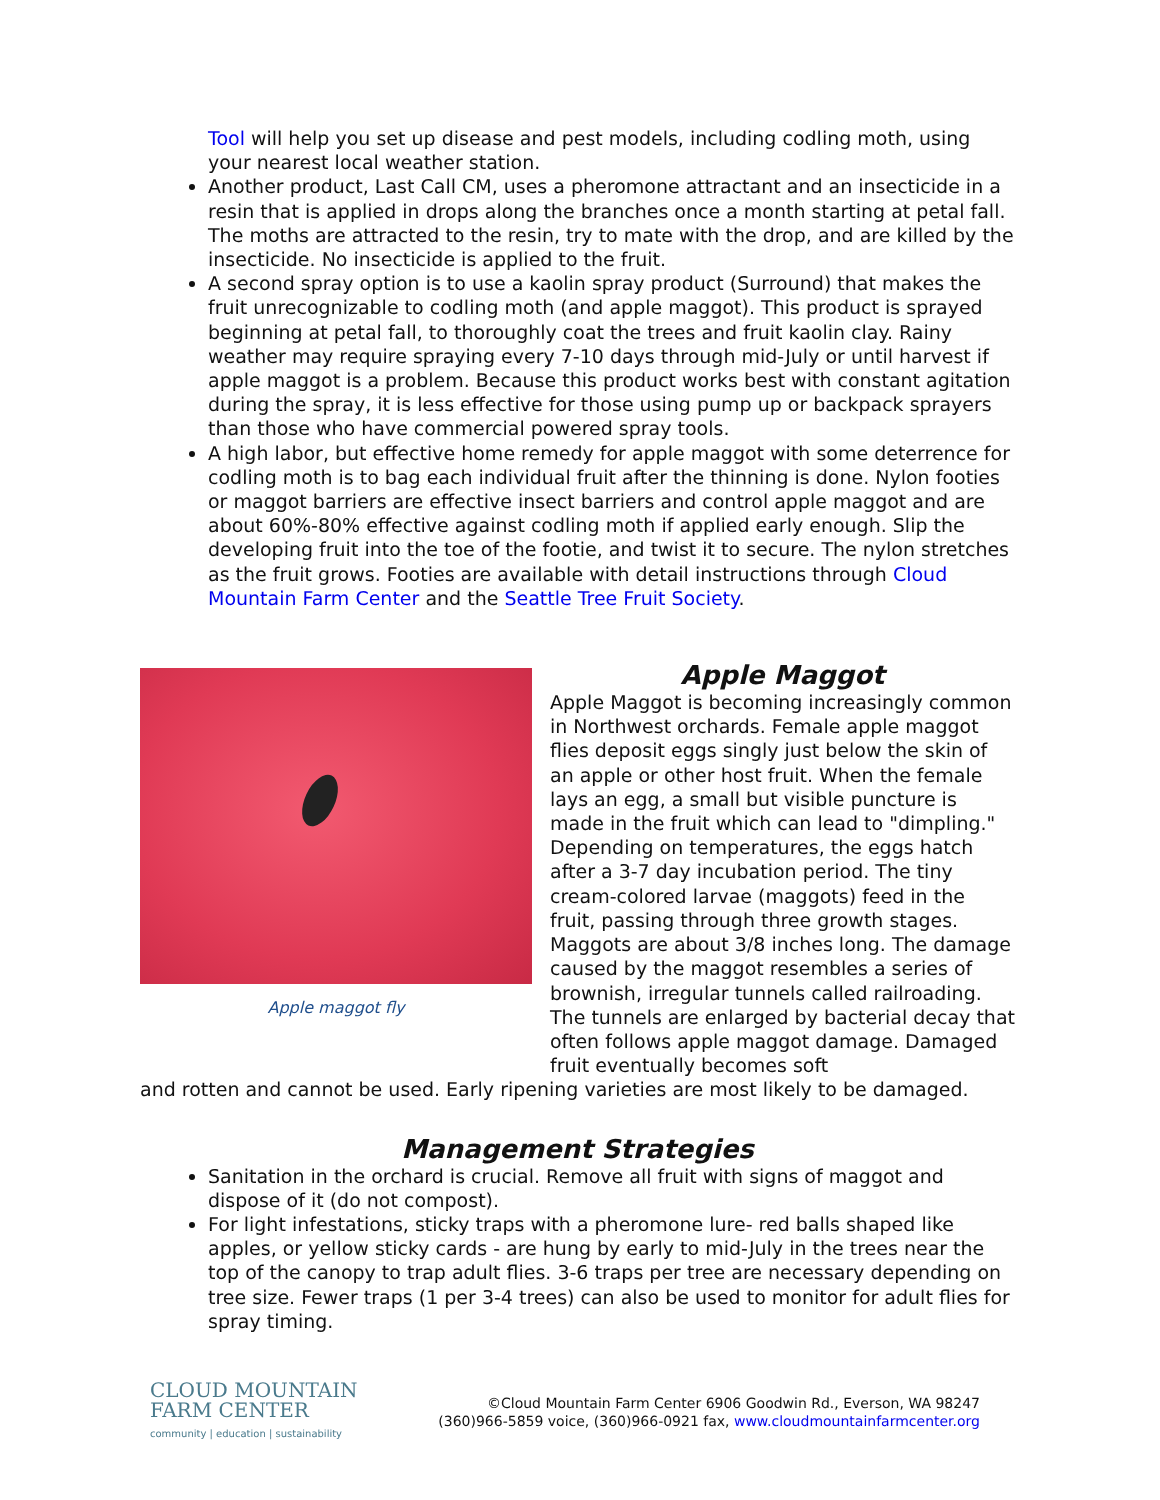Tool will help you set up disease and pest models, including codling moth, using your nearest local weather station.
Another product, Last Call CM, uses a pheromone attractant and an insecticide in a resin that is applied in drops along the branches once a month starting at petal fall. The moths are attracted to the resin, try to mate with the drop, and are killed by the insecticide. No insecticide is applied to the fruit.
A second spray option is to use a kaolin spray product (Surround) that makes the fruit unrecognizable to codling moth (and apple maggot). This product is sprayed beginning at petal fall, to thoroughly coat the trees and fruit kaolin clay. Rainy weather may require spraying every 7-10 days through mid-July or until harvest if apple maggot is a problem. Because this product works best with constant agitation during the spray, it is less effective for those using pump up or backpack sprayers than those who have commercial powered spray tools.
A high labor, but effective home remedy for apple maggot with some deterrence for codling moth is to bag each individual fruit after the thinning is done. Nylon footies or maggot barriers are effective insect barriers and control apple maggot and are about 60%-80% effective against codling moth if applied early enough. Slip the developing fruit into the toe of the footie, and twist it to secure. The nylon stretches as the fruit grows. Footies are available with detail instructions through Cloud Mountain Farm Center and the Seattle Tree Fruit Society.
Apple maggot fly
Apple Maggot
Apple Maggot is becoming increasingly common in Northwest orchards. Female apple maggot flies deposit eggs singly just below the skin of an apple or other host fruit. When the female lays an egg, a small but visible puncture is made in the fruit which can lead to "dimpling." Depending on temperatures, the eggs hatch after a 3-7 day incubation period. The tiny cream-colored larvae (maggots) feed in the fruit, passing through three growth stages. Maggots are about 3/8 inches long. The damage caused by the maggot resembles a series of brownish, irregular tunnels called railroading. The tunnels are enlarged by bacterial decay that often follows apple maggot damage. Damaged fruit eventually becomes soft
and rotten and cannot be used. Early ripening varieties are most likely to be damaged.
Management Strategies
Sanitation in the orchard is crucial. Remove all fruit with signs of maggot and dispose of it (do not compost).
For light infestations, sticky traps with a pheromone lure- red balls shaped like apples, or yellow sticky cards - are hung by early to mid-July in the trees near the top of the canopy to trap adult flies. 3-6 traps per tree are necessary depending on tree size. Fewer traps (1 per 3-4 trees) can also be used to monitor for adult flies for spray timing.
CLOUD MOUNTAIN
FARM CENTER
community | education | sustainability
©Cloud Mountain Farm Center 6906 Goodwin Rd., Everson, WA 98247
(360)966-5859 voice, (360)966-0921 fax, www.cloudmountainfarmcenter.org